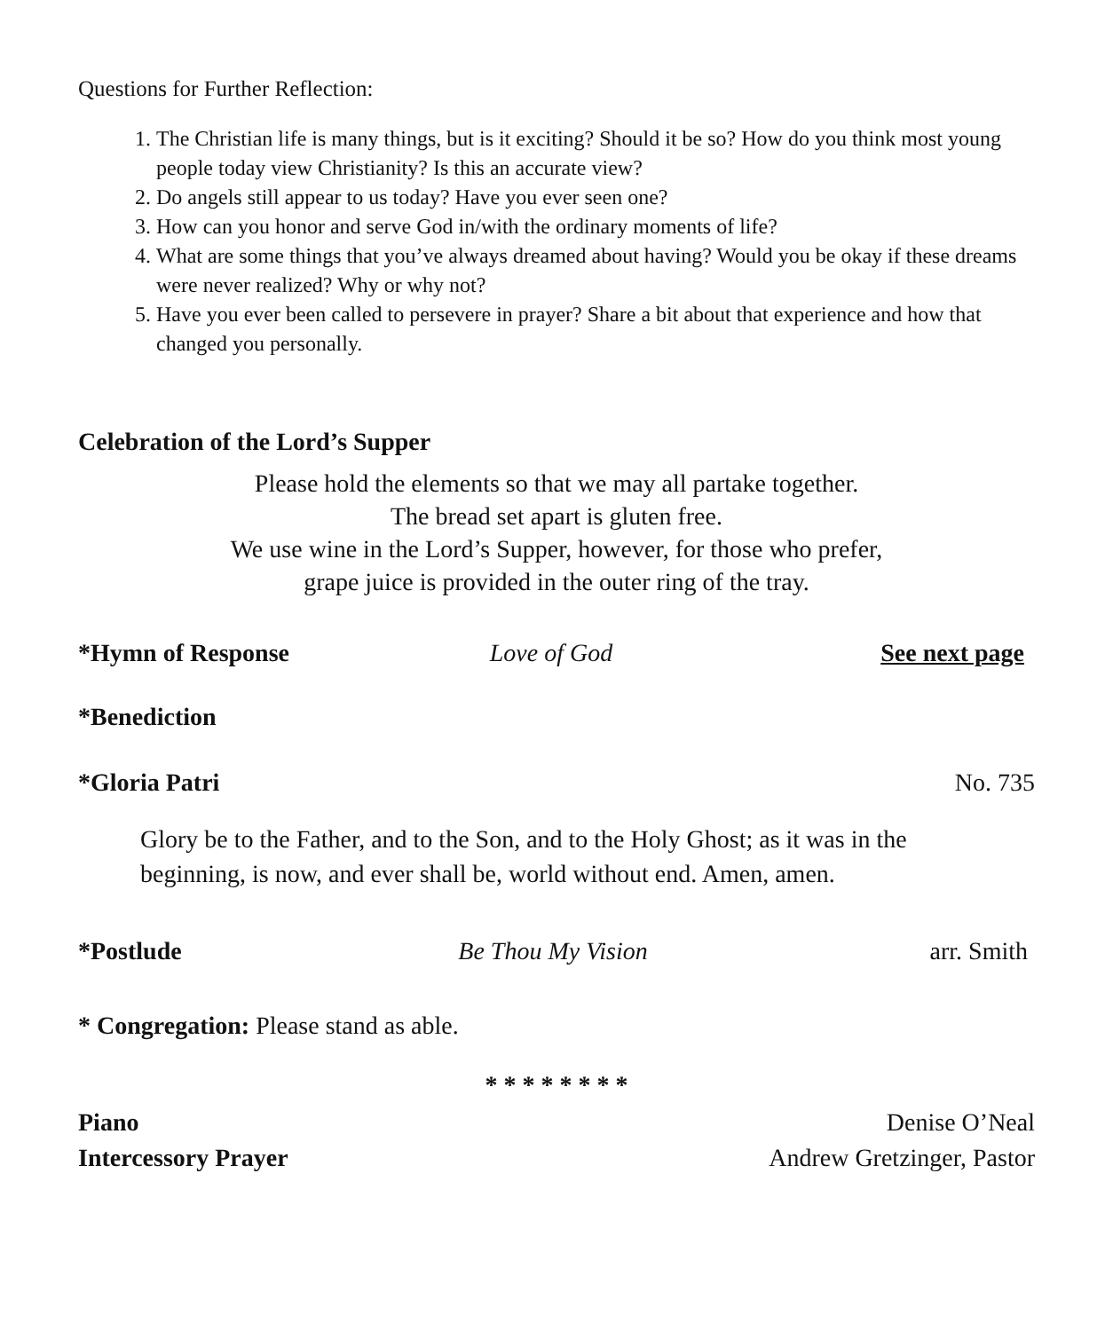Questions for Further Reflection:
1. The Christian life is many things, but is it exciting? Should it be so? How do you think most young people today view Christianity? Is this an accurate view?
2. Do angels still appear to us today? Have you ever seen one?
3. How can you honor and serve God in/with the ordinary moments of life?
4. What are some things that you’ve always dreamed about having? Would you be okay if these dreams were never realized? Why or why not?
5. Have you ever been called to persevere in prayer? Share a bit about that experience and how that changed you personally.
Celebration of the Lord’s Supper
Please hold the elements so that we may all partake together.
The bread set apart is gluten free.
We use wine in the Lord’s Supper, however, for those who prefer,
grape juice is provided in the outer ring of the tray.
*Hymn of Response Love of God See next page
*Benediction
*Gloria Patri No. 735
Glory be to the Father, and to the Son, and to the Holy Ghost; as it was in the beginning, is now, and ever shall be, world without end. Amen, amen.
*Postlude Be Thou My Vision arr. Smith
* Congregation: Please stand as able.
* * * * * * * *
Piano Denise O’Neal
Intercessory Prayer Andrew Gretzinger, Pastor